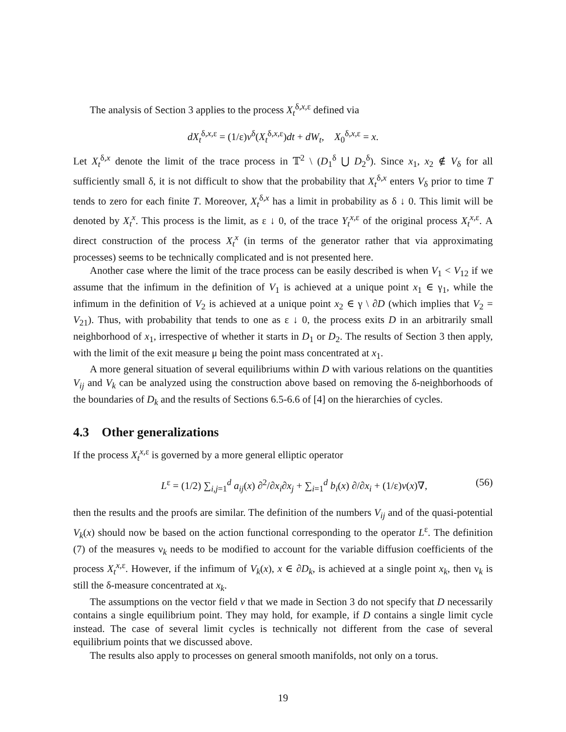The analysis of Section 3 applies to the process X<sub>t</sub><sup>δ,x,ε</sup> defined via
dX<sub>t</sub><sup>δ,x,ε</sup> = (1/ε)v<sup>δ</sup>(X<sub>t</sub><sup>δ,x,ε</sup>)dt + dW<sub>t</sub>, X<sub>0</sub><sup>δ,x,ε</sup> = x.
Let X<sub>t</sub><sup>δ,x</sup> denote the limit of the trace process in 𝕋<sup>2</sup> \ (D<sub>1</sub><sup>δ</sup> ⋃ D<sub>2</sub><sup>δ</sup>). Since x<sub>1</sub>, x<sub>2</sub> ∉ V<sub>δ</sub> for all sufficiently small δ, it is not difficult to show that the probability that X<sub>t</sub><sup>δ,x</sup> enters V<sub>δ</sub> prior to time T tends to zero for each finite T. Moreover, X<sub>t</sub><sup>δ,x</sup> has a limit in probability as δ ↓ 0. This limit will be denoted by X<sub>t</sub><sup>x</sup>. This process is the limit, as ε ↓ 0, of the trace Y<sub>t</sub><sup>x,ε</sup> of the original process X<sub>t</sub><sup>x,ε</sup>. A direct construction of the process X<sub>t</sub><sup>x</sup> (in terms of the generator rather that via approximating processes) seems to be technically complicated and is not presented here.
Another case where the limit of the trace process can be easily described is when V<sub>1</sub> < V<sub>12</sub> if we assume that the infimum in the definition of V<sub>1</sub> is achieved at a unique point x<sub>1</sub> ∈ γ<sub>1</sub>, while the infimum in the definition of V<sub>2</sub> is achieved at a unique point x<sub>2</sub> ∈ γ \ ∂D (which implies that V<sub>2</sub> = V<sub>21</sub>). Thus, with probability that tends to one as ε ↓ 0, the process exits D in an arbitrarily small neighborhood of x<sub>1</sub>, irrespective of whether it starts in D<sub>1</sub> or D<sub>2</sub>. The results of Section 3 then apply, with the limit of the exit measure μ being the point mass concentrated at x<sub>1</sub>.
A more general situation of several equilibriums within D with various relations on the quantities V<sub>ij</sub> and V<sub>k</sub> can be analyzed using the construction above based on removing the δ-neighborhoods of the boundaries of D<sub>k</sub> and the results of Sections 6.5-6.6 of [4] on the hierarchies of cycles.
4.3 Other generalizations
If the process X<sub>t</sub><sup>x,ε</sup> is governed by a more general elliptic operator
L<sup>ε</sup> = (1/2) ∑<sub>i,j=1</sub><sup>d</sup> a<sub>ij</sub>(x) ∂<sup>2</sup>/∂x<sub>i</sub>∂x<sub>j</sub> + ∑<sub>i=1</sub><sup>d</sup> b<sub>i</sub>(x) ∂/∂x<sub>i</sub> + (1/ε)v(x)∇, (56)
then the results and the proofs are similar. The definition of the numbers V<sub>ij</sub> and of the quasi-potential V<sub>k</sub>(x) should now be based on the action functional corresponding to the operator L<sup>ε</sup>. The definition (7) of the measures ν<sub>k</sub> needs to be modified to account for the variable diffusion coefficients of the process X<sub>t</sub><sup>x,ε</sup>. However, if the infimum of V<sub>k</sub>(x), x ∈ ∂D<sub>k</sub>, is achieved at a single point x<sub>k</sub>, then ν<sub>k</sub> is still the δ-measure concentrated at x<sub>k</sub>.
The assumptions on the vector field v that we made in Section 3 do not specify that D necessarily contains a single equilibrium point. They may hold, for example, if D contains a single limit cycle instead. The case of several limit cycles is technically not different from the case of several equilibrium points that we discussed above.
The results also apply to processes on general smooth manifolds, not only on a torus.
19